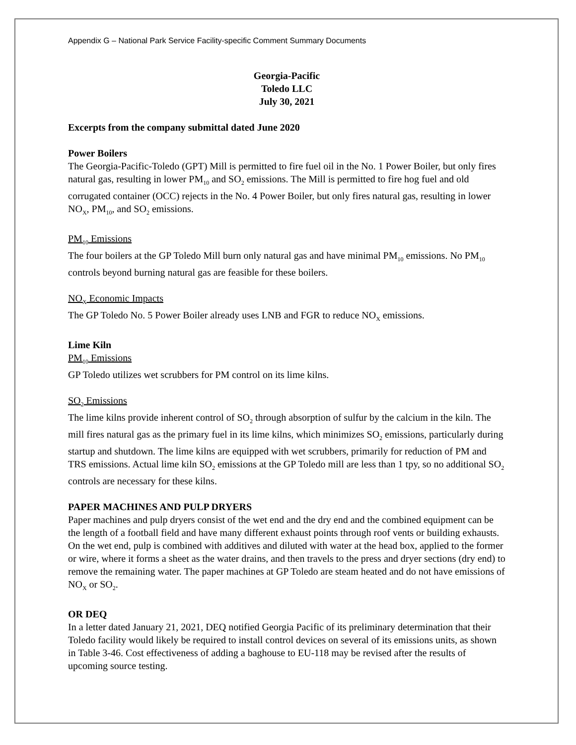Appendix G – National Park Service Facility-specific Comment Summary Documents
Georgia-Pacific
Toledo LLC
July 30, 2021
Excerpts from the company submittal dated June 2020
Power Boilers
The Georgia-Pacific-Toledo (GPT) Mill is permitted to fire fuel oil in the No. 1 Power Boiler, but only fires natural gas, resulting in lower PM<sub>10</sub> and SO<sub>2</sub> emissions. The Mill is permitted to fire hog fuel and old corrugated container (OCC) rejects in the No. 4 Power Boiler, but only fires natural gas, resulting in lower NO<sub>X</sub>, PM<sub>10</sub>, and SO<sub>2</sub> emissions.
PM<sub>10</sub> Emissions
The four boilers at the GP Toledo Mill burn only natural gas and have minimal PM<sub>10</sub> emissions. No PM<sub>10</sub> controls beyond burning natural gas are feasible for these boilers.
NO<sub>X</sub> Economic Impacts
The GP Toledo No. 5 Power Boiler already uses LNB and FGR to reduce NO<sub>X</sub> emissions.
Lime Kiln
PM<sub>10</sub> Emissions
GP Toledo utilizes wet scrubbers for PM control on its lime kilns.
SO<sub>2</sub> Emissions
The lime kilns provide inherent control of SO<sub>2</sub> through absorption of sulfur by the calcium in the kiln. The mill fires natural gas as the primary fuel in its lime kilns, which minimizes SO<sub>2</sub> emissions, particularly during startup and shutdown. The lime kilns are equipped with wet scrubbers, primarily for reduction of PM and TRS emissions. Actual lime kiln SO<sub>2</sub> emissions at the GP Toledo mill are less than 1 tpy, so no additional SO<sub>2</sub> controls are necessary for these kilns.
PAPER MACHINES AND PULP DRYERS
Paper machines and pulp dryers consist of the wet end and the dry end and the combined equipment can be the length of a football field and have many different exhaust points through roof vents or building exhausts. On the wet end, pulp is combined with additives and diluted with water at the head box, applied to the former or wire, where it forms a sheet as the water drains, and then travels to the press and dryer sections (dry end) to remove the remaining water. The paper machines at GP Toledo are steam heated and do not have emissions of NO<sub>X</sub> or SO<sub>2</sub>.
OR DEQ
In a letter dated January 21, 2021, DEQ notified Georgia Pacific of its preliminary determination that their Toledo facility would likely be required to install control devices on several of its emissions units, as shown in Table 3-46. Cost effectiveness of adding a baghouse to EU-118 may be revised after the results of upcoming source testing.